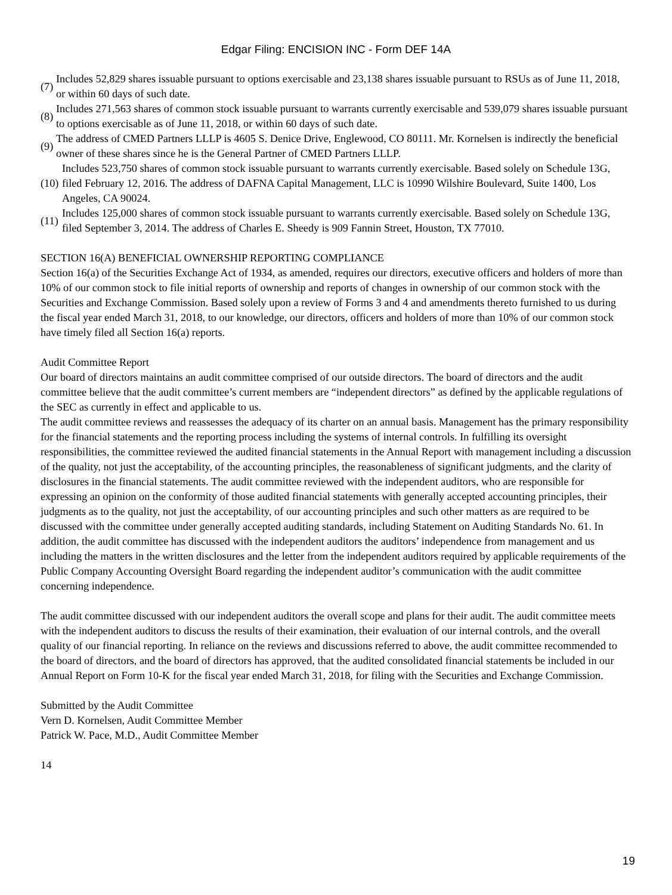Edgar Filing: ENCISION INC - Form DEF 14A
| (7) | Includes 52,829 shares issuable pursuant to options exercisable and 23,138 shares issuable pursuant to RSUs as of June 11, 2018, or within 60 days of such date. |
| (8) | Includes 271,563 shares of common stock issuable pursuant to warrants currently exercisable and 539,079 shares issuable pursuant to options exercisable as of June 11, 2018, or within 60 days of such date. |
| (9) | The address of CMED Partners LLLP is 4605 S. Denice Drive, Englewood, CO 80111. Mr. Kornelsen is indirectly the beneficial owner of these shares since he is the General Partner of CMED Partners LLLP. |
| (10) | Includes 523,750 shares of common stock issuable pursuant to warrants currently exercisable. Based solely on Schedule 13G, filed February 12, 2016. The address of DAFNA Capital Management, LLC is 10990 Wilshire Boulevard, Suite 1400, Los Angeles, CA 90024. |
| (11) | Includes 125,000 shares of common stock issuable pursuant to warrants currently exercisable. Based solely on Schedule 13G, filed September 3, 2014. The address of Charles E. Sheedy is 909 Fannin Street, Houston, TX 77010. |
SECTION 16(A) BENEFICIAL OWNERSHIP REPORTING COMPLIANCE
Section 16(a) of the Securities Exchange Act of 1934, as amended, requires our directors, executive officers and holders of more than 10% of our common stock to file initial reports of ownership and reports of changes in ownership of our common stock with the Securities and Exchange Commission. Based solely upon a review of Forms 3 and 4 and amendments thereto furnished to us during the fiscal year ended March 31, 2018, to our knowledge, our directors, officers and holders of more than 10% of our common stock have timely filed all Section 16(a) reports.
Audit Committee Report
Our board of directors maintains an audit committee comprised of our outside directors. The board of directors and the audit committee believe that the audit committee’s current members are “independent directors” as defined by the applicable regulations of the SEC as currently in effect and applicable to us.
The audit committee reviews and reassesses the adequacy of its charter on an annual basis. Management has the primary responsibility for the financial statements and the reporting process including the systems of internal controls. In fulfilling its oversight responsibilities, the committee reviewed the audited financial statements in the Annual Report with management including a discussion of the quality, not just the acceptability, of the accounting principles, the reasonableness of significant judgments, and the clarity of disclosures in the financial statements. The audit committee reviewed with the independent auditors, who are responsible for expressing an opinion on the conformity of those audited financial statements with generally accepted accounting principles, their judgments as to the quality, not just the acceptability, of our accounting principles and such other matters as are required to be discussed with the committee under generally accepted auditing standards, including Statement on Auditing Standards No. 61. In addition, the audit committee has discussed with the independent auditors the auditors’ independence from management and us including the matters in the written disclosures and the letter from the independent auditors required by applicable requirements of the Public Company Accounting Oversight Board regarding the independent auditor’s communication with the audit committee concerning independence.
The audit committee discussed with our independent auditors the overall scope and plans for their audit. The audit committee meets with the independent auditors to discuss the results of their examination, their evaluation of our internal controls, and the overall quality of our financial reporting. In reliance on the reviews and discussions referred to above, the audit committee recommended to the board of directors, and the board of directors has approved, that the audited consolidated financial statements be included in our Annual Report on Form 10-K for the fiscal year ended March 31, 2018, for filing with the Securities and Exchange Commission.
Submitted by the Audit Committee
Vern D. Kornelsen, Audit Committee Member
Patrick W. Pace, M.D., Audit Committee Member
14
19